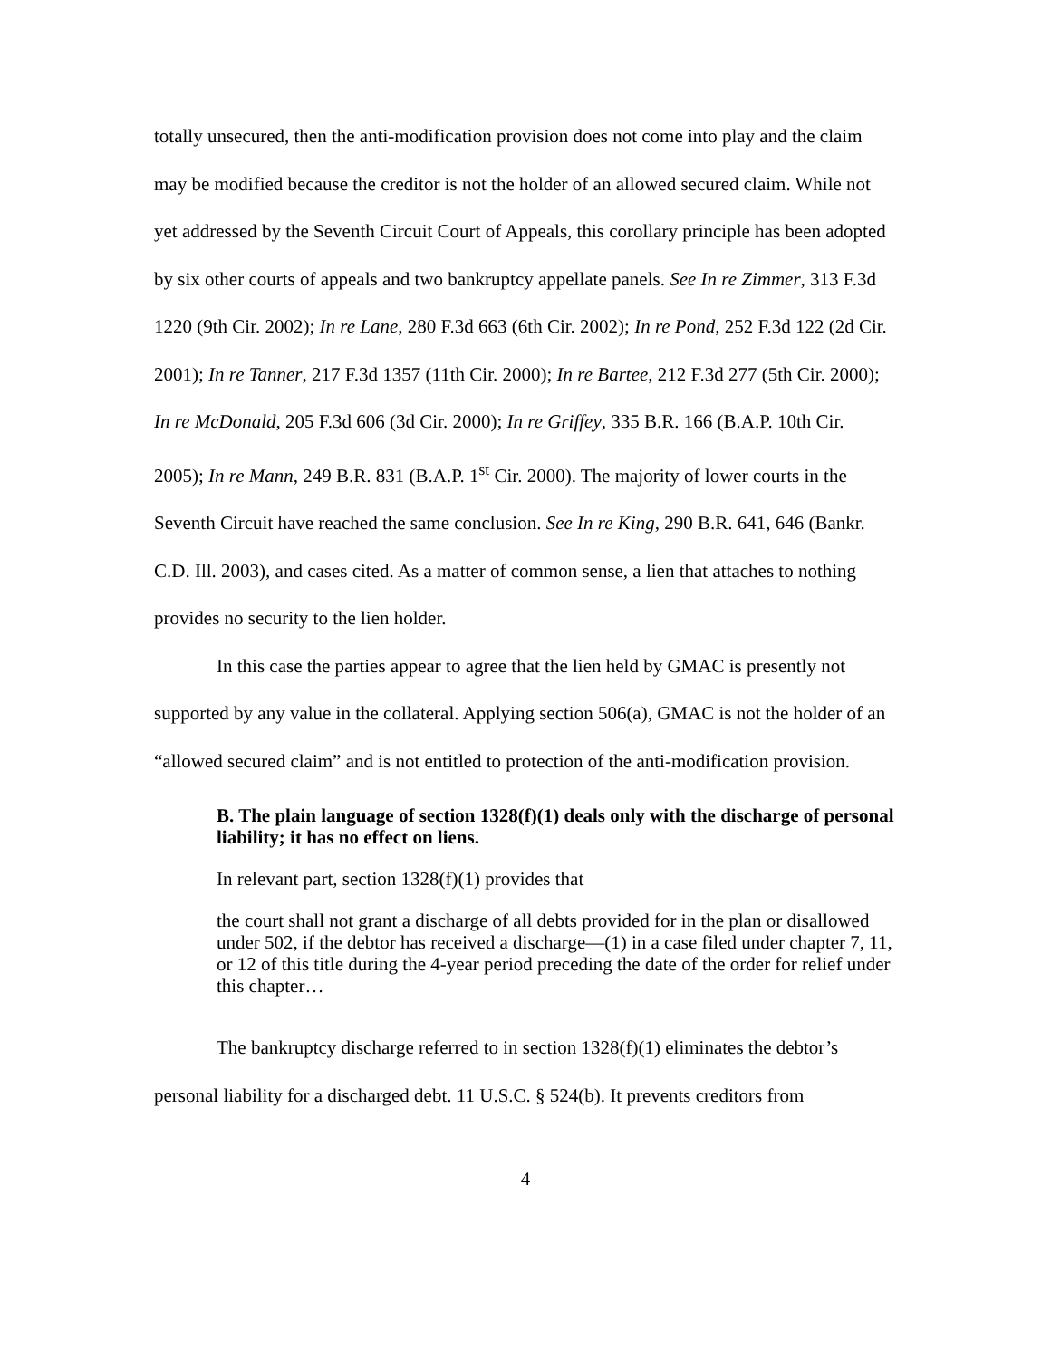totally unsecured, then the anti-modification provision does not come into play and the claim may be modified because the creditor is not the holder of an allowed secured claim. While not yet addressed by the Seventh Circuit Court of Appeals, this corollary principle has been adopted by six other courts of appeals and two bankruptcy appellate panels. See In re Zimmer, 313 F.3d 1220 (9th Cir. 2002); In re Lane, 280 F.3d 663 (6th Cir. 2002); In re Pond, 252 F.3d 122 (2d Cir. 2001); In re Tanner, 217 F.3d 1357 (11th Cir. 2000); In re Bartee, 212 F.3d 277 (5th Cir. 2000); In re McDonald, 205 F.3d 606 (3d Cir. 2000); In re Griffey, 335 B.R. 166 (B.A.P. 10th Cir. 2005); In re Mann, 249 B.R. 831 (B.A.P. 1<sup>st</sup> Cir. 2000). The majority of lower courts in the Seventh Circuit have reached the same conclusion. See In re King, 290 B.R. 641, 646 (Bankr. C.D. Ill. 2003), and cases cited. As a matter of common sense, a lien that attaches to nothing provides no security to the lien holder.
In this case the parties appear to agree that the lien held by GMAC is presently not supported by any value in the collateral. Applying section 506(a), GMAC is not the holder of an “allowed secured claim” and is not entitled to protection of the anti-modification provision.
B. The plain language of section 1328(f)(1) deals only with the discharge of personal liability; it has no effect on liens.
In relevant part, section 1328(f)(1) provides that
the court shall not grant a discharge of all debts provided for in the plan or disallowed under 502, if the debtor has received a discharge—(1) in a case filed under chapter 7, 11, or 12 of this title during the 4-year period preceding the date of the order for relief under this chapter…
The bankruptcy discharge referred to in section 1328(f)(1) eliminates the debtor’s personal liability for a discharged debt. 11 U.S.C. § 524(b). It prevents creditors from
4